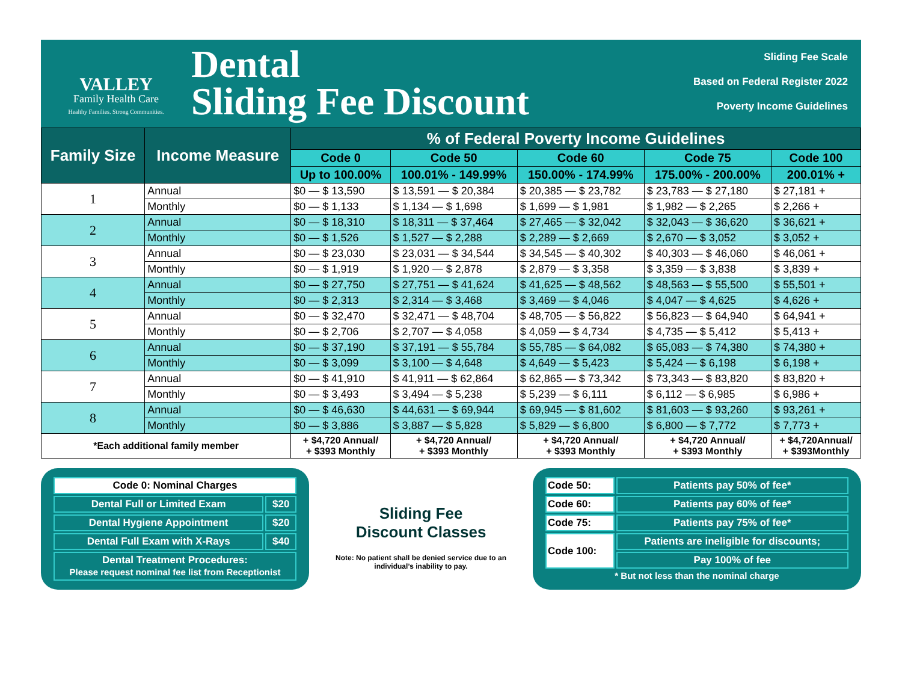VALLEY
Family Health Care
Healthy Families. Strong Communities.
Dental
Sliding Fee Discount
Sliding Fee Scale
Based on Federal Register 2022
Poverty Income Guidelines
| Family Size | Income Measure | % of Federal Poverty Income Guidelines | | | | |
| --- | --- | --- | --- | --- | --- | --- |
| | | Code 0 | Code 50 | Code 60 | Code 75 | Code 100 |
| | | Up to 100.00% | 100.01% - 149.99% | 150.00% - 174.99% | 175.00% - 200.00% | 200.01% + |
| 1 | Annual | $0 — $ 13,590 | $ 13,591 — $ 20,384 | $ 20,385 — $ 23,782 | $ 23,783 — $ 27,180 | $ 27,181 + |
| | Monthly | $0 — $ 1,133 | $ 1,134 — $ 1,698 | $ 1,699 — $ 1,981 | $ 1,982 — $ 2,265 | $ 2,266 + |
| 2 | Annual | $0 — $ 18,310 | $ 18,311 — $ 37,464 | $ 27,465 — $ 32,042 | $ 32,043 — $ 36,620 | $ 36,621 + |
| | Monthly | $0 — $ 1,526 | $ 1,527 — $ 2,288 | $ 2,289 — $ 2,669 | $ 2,670 — $ 3,052 | $ 3,052 + |
| 3 | Annual | $0 — $ 23,030 | $ 23,031 — $ 34,544 | $ 34,545 — $ 40,302 | $ 40,303 — $ 46,060 | $ 46,061 + |
| | Monthly | $0 — $ 1,919 | $ 1,920 — $ 2,878 | $ 2,879 — $ 3,358 | $ 3,359 — $ 3,838 | $ 3,839 + |
| 4 | Annual | $0 — $ 27,750 | $ 27,751 — $ 41,624 | $ 41,625 — $ 48,562 | $ 48,563 — $ 55,500 | $ 55,501 + |
| | Monthly | $0 — $ 2,313 | $ 2,314 — $ 3,468 | $ 3,469 — $ 4,046 | $ 4,047 — $ 4,625 | $ 4,626 + |
| 5 | Annual | $0 — $ 32,470 | $ 32,471 — $ 48,704 | $ 48,705 — $ 56,822 | $ 56,823 — $ 64,940 | $ 64,941 + |
| | Monthly | $0 — $ 2,706 | $ 2,707 — $ 4,058 | $ 4,059 — $ 4,734 | $ 4,735 — $ 5,412 | $ 5,413 + |
| 6 | Annual | $0 — $ 37,190 | $ 37,191 — $ 55,784 | $ 55,785 — $ 64,082 | $ 65,083 — $ 74,380 | $ 74,380 + |
| | Monthly | $0 — $ 3,099 | $ 3,100 — $ 4,648 | $ 4,649 — $ 5,423 | $ 5,424 — $ 6,198 | $ 6,198 + |
| 7 | Annual | $0 — $ 41,910 | $ 41,911 — $ 62,864 | $ 62,865 — $ 73,342 | $ 73,343 — $ 83,820 | $ 83,820 + |
| | Monthly | $0 — $ 3,493 | $ 3,494 — $ 5,238 | $ 5,239 — $ 6,111 | $ 6,112 — $ 6,985 | $ 6,986 + |
| 8 | Annual | $0 — $ 46,630 | $ 44,631 — $ 69,944 | $ 69,945 — $ 81,602 | $ 81,603 — $ 93,260 | $ 93,261 + |
| | Monthly | $0 — $ 3,886 | $ 3,887 — $ 5,828 | $ 5,829 — $ 6,800 | $ 6,800 — $ 7,772 | $ 7,773 + |
| *Each additional family member | | + $4,720 Annual/ + $393 Monthly | + $4,720 Annual/ + $393 Monthly | + $4,720 Annual/ + $393 Monthly | + $4,720 Annual/ + $393 Monthly | + $4,720Annual/ + $393Monthly |
| Code 0: Nominal Charges | |
| Dental Full or Limited Exam | $20 |
| Dental Hygiene Appointment | $20 |
| Dental Full Exam with X-Rays | $40 |
| Dental Treatment Procedures: Please request nominal fee list from Receptionist | |
Sliding Fee
Discount Classes
Note: No patient shall be denied service due to an individual’s inability to pay.
| Code 50: | Patients pay 50% of fee* |
| Code 60: | Patients pay 60% of fee* |
| Code 75: | Patients pay 75% of fee* |
| Code 100: | Patients are ineligible for discounts; |
| | Pay 100% of fee |
* But not less than the nominal charge